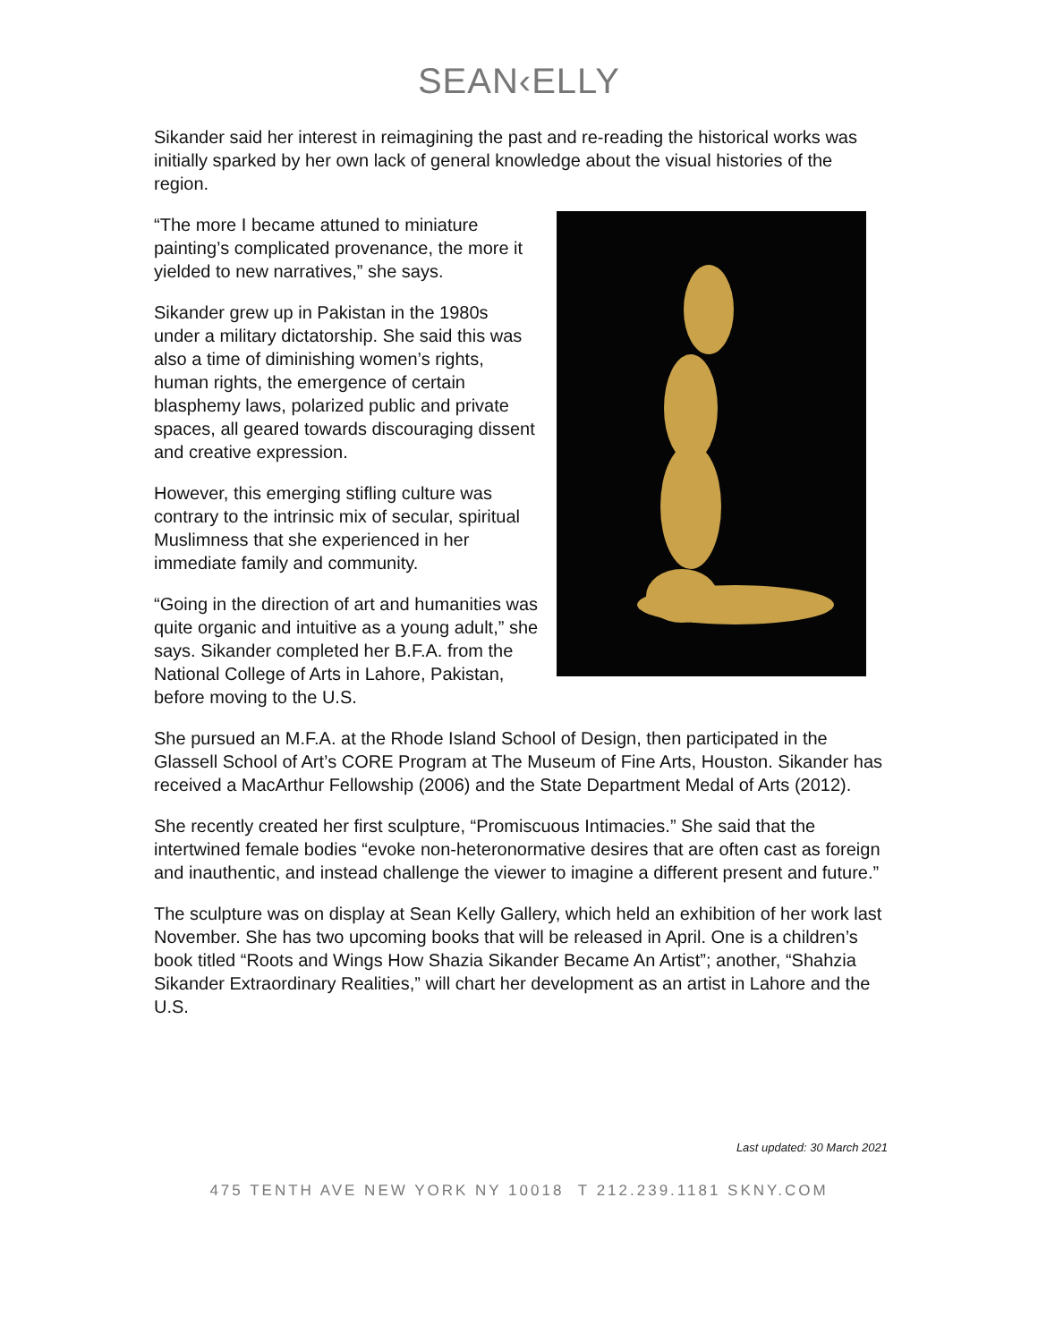SEAN‹ELLY
Sikander said her interest in reimagining the past and re-reading the historical works was initially sparked by her own lack of general knowledge about the visual histories of the region.
“The more I became attuned to miniature painting’s complicated provenance, the more it yielded to new narratives,” she says.
Sikander grew up in Pakistan in the 1980s under a military dictatorship. She said this was also a time of diminishing women’s rights, human rights, the emergence of certain blasphemy laws, polarized public and private spaces, all geared towards discouraging dissent and creative expression.
However, this emerging stifling culture was contrary to the intrinsic mix of secular, spiritual Muslimness that she experienced in her immediate family and community.
“Going in the direction of art and humanities was quite organic and intuitive as a young adult,” she says. Sikander completed her B.F.A. from the National College of Arts in Lahore, Pakistan, before moving to the U.S.
She pursued an M.F.A. at the Rhode Island School of Design, then participated in the Glassell School of Art’s CORE Program at The Museum of Fine Arts, Houston. Sikander has received a MacArthur Fellowship (2006) and the State Department Medal of Arts (2012).
She recently created her first sculpture, “Promiscuous Intimacies.” She said that the intertwined female bodies “evoke non-heteronormative desires that are often cast as foreign and inauthentic, and instead challenge the viewer to imagine a different present and future.”
The sculpture was on display at Sean Kelly Gallery, which held an exhibition of her work last November. She has two upcoming books that will be released in April. One is a children’s book titled “Roots and Wings How Shazia Sikander Became An Artist”; another, “Shahzia Sikander Extraordinary Realities,” will chart her development as an artist in Lahore and the U.S.
Last updated: 30 March 2021
475 TENTH AVE NEW YORK NY 10018 T 212.239.1181 SKNY.COM